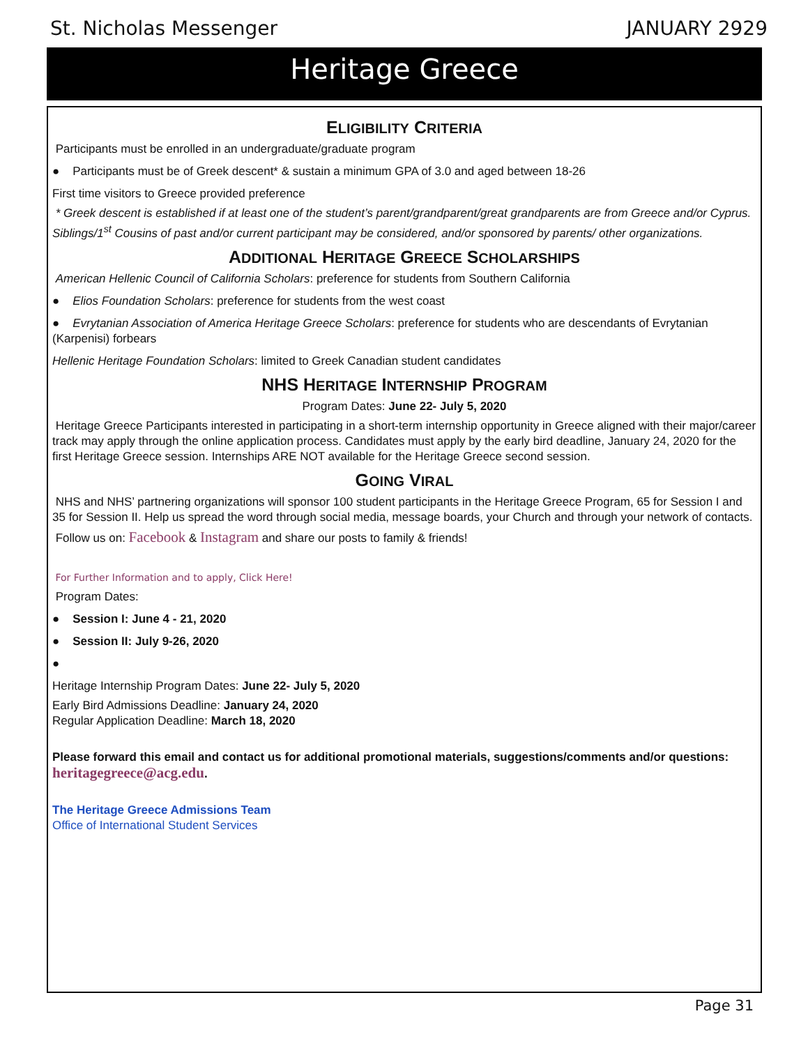St. Nicholas Messenger JANUARY 2929
Heritage Greece
ELIGIBILITY CRITERIA
Participants must be enrolled in an undergraduate/graduate program
● Participants must be of Greek descent* & sustain a minimum GPA of 3.0 and aged between 18-26
First time visitors to Greece provided preference
* Greek descent is established if at least one of the student’s parent/grandparent/great grandparents are from Greece and/or Cyprus. Siblings/1<sup>st</sup> Cousins of past and/or current participant may be considered, and/or sponsored by parents/ other organizations.
ADDITIONAL HERITAGE GREECE SCHOLARSHIPS
American Hellenic Council of California Scholars: preference for students from Southern California
● Elios Foundation Scholars: preference for students from the west coast
● Evrytanian Association of America Heritage Greece Scholars: preference for students who are descendants of Evrytanian (Karpenisi) forbears
Hellenic Heritage Foundation Scholars: limited to Greek Canadian student candidates
NHS HERITAGE INTERNSHIP PROGRAM
Program Dates: June 22- July 5, 2020
Heritage Greece Participants interested in participating in a short-term internship opportunity in Greece aligned with their major/career track may apply through the online application process. Candidates must apply by the early bird deadline, January 24, 2020 for the first Heritage Greece session. Internships ARE NOT available for the Heritage Greece second session.
GOING VIRAL
NHS and NHS’ partnering organizations will sponsor 100 student participants in the Heritage Greece Program, 65 for Session I and 35 for Session II. Help us spread the word through social media, message boards, your Church and through your network of contacts.
Follow us on: Facebook & Instagram and share our posts to family & friends!
For Further Information and to apply, Click Here!
Program Dates:
● Session I: June 4 - 21, 2020
● Session II: July 9-26, 2020
●
Heritage Internship Program Dates: June 22- July 5, 2020
Early Bird Admissions Deadline: January 24, 2020
Regular Application Deadline: March 18, 2020
Please forward this email and contact us for additional promotional materials, suggestions/comments and/or questions: heritagegreece@acg.edu.
The Heritage Greece Admissions Team
Office of International Student Services
Page 31